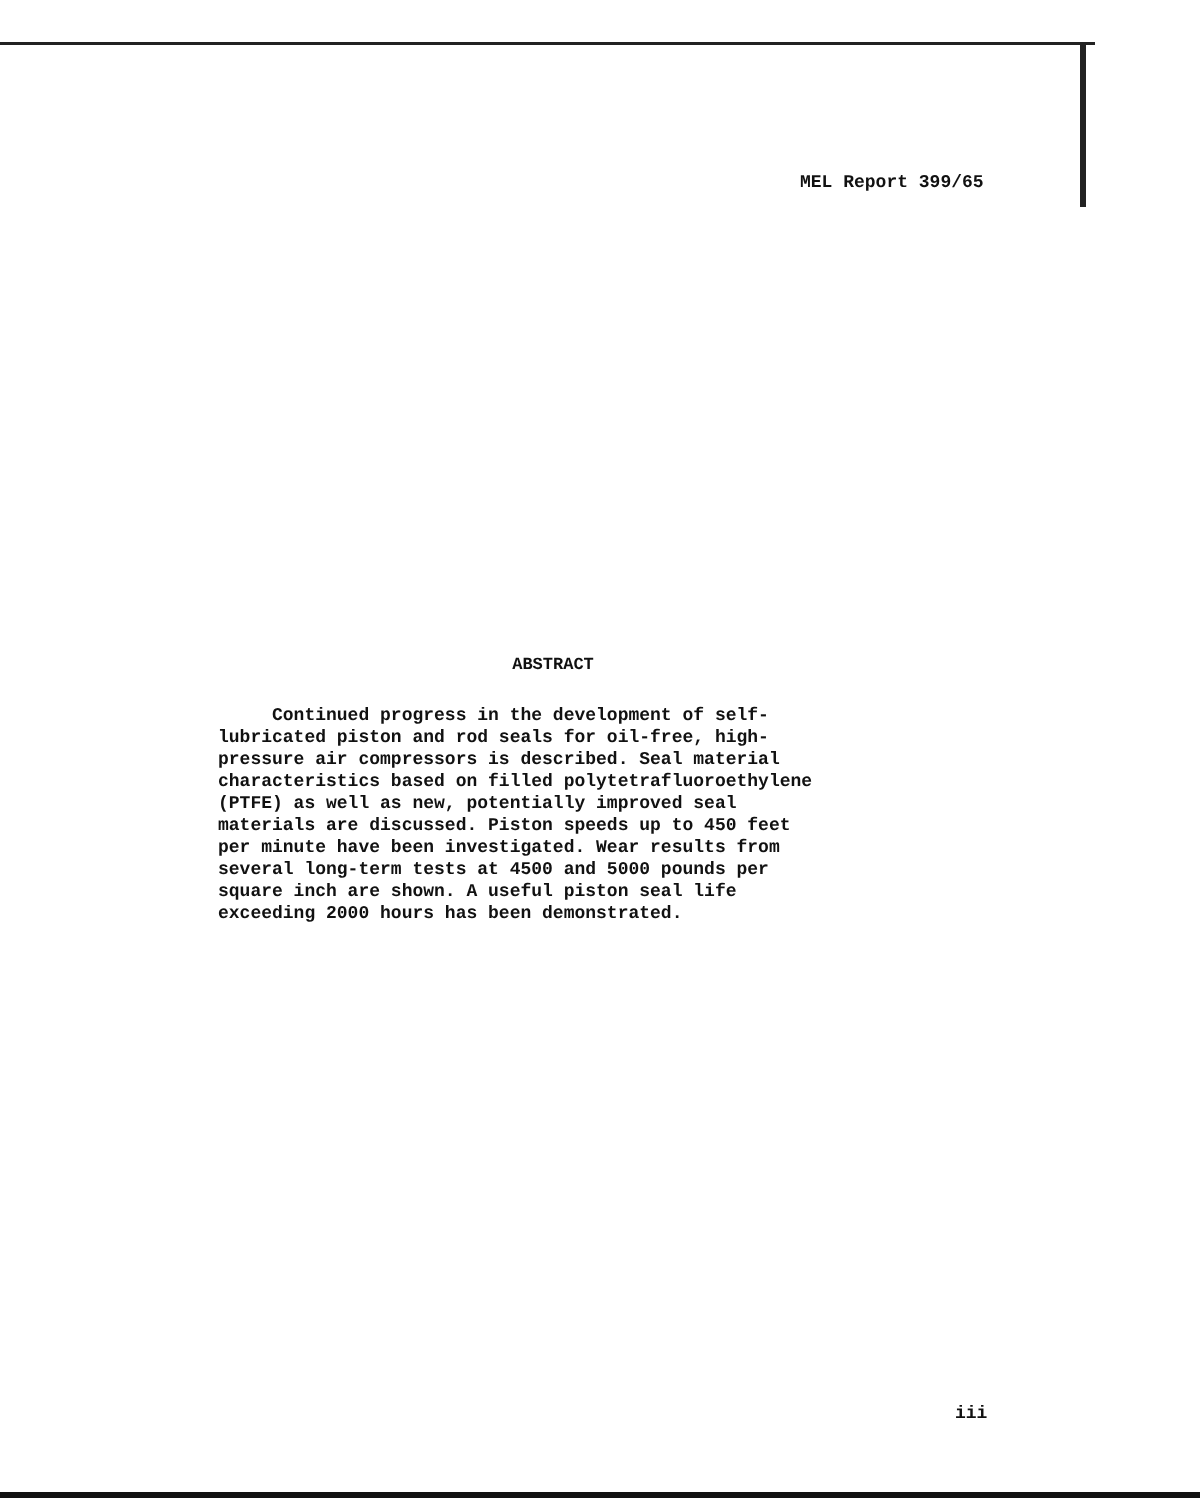MEL Report 399/65
ABSTRACT
Continued progress in the development of self-
lubricated piston and rod seals for oil-free, high-
pressure air compressors is described. Seal material
characteristics based on filled polytetrafluoroethylene
(PTFE) as well as new, potentially improved seal
materials are discussed. Piston speeds up to 450 feet
per minute have been investigated. Wear results from
several long-term tests at 4500 and 5000 pounds per
square inch are shown. A useful piston seal life
exceeding 2000 hours has been demonstrated.
iii